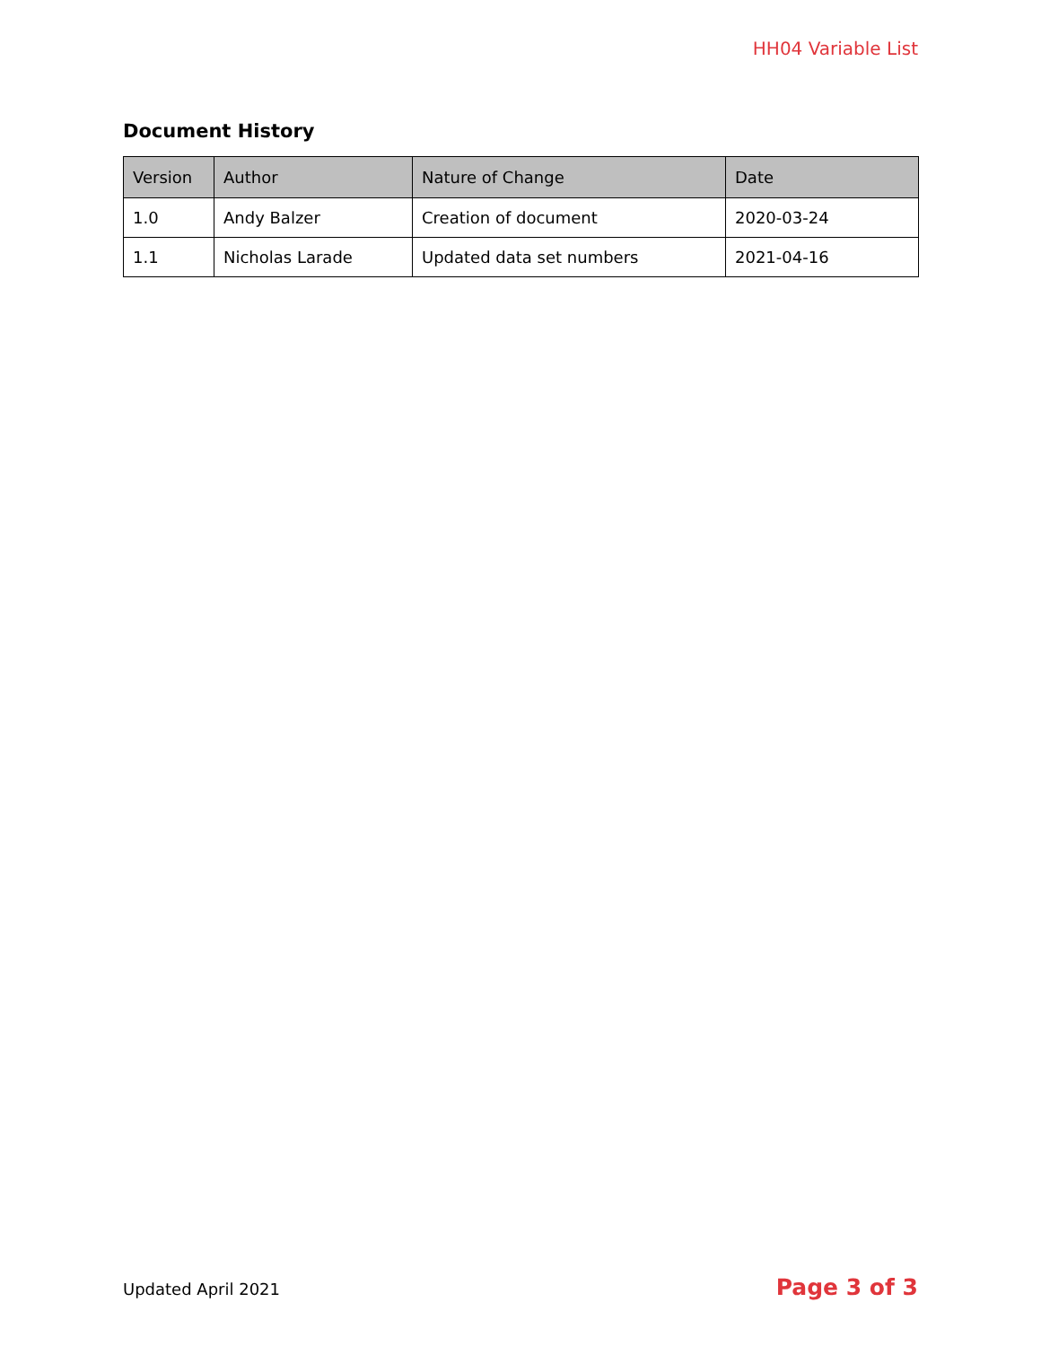HH04 Variable List
Document History
| Version | Author | Nature of Change | Date |
| --- | --- | --- | --- |
| 1.0 | Andy Balzer | Creation of document | 2020-03-24 |
| 1.1 | Nicholas Larade | Updated data set numbers | 2021-04-16 |
Updated April 2021 Page 3 of 3